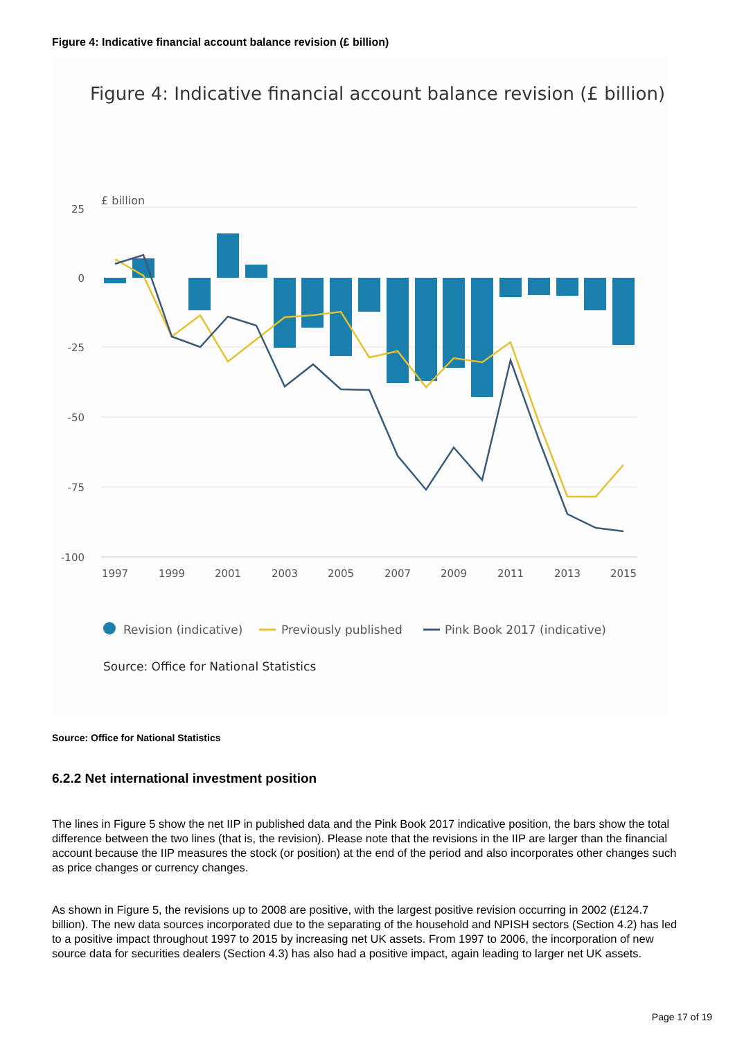Figure 4: Indicative financial account balance revision (£ billion)
Figure 4: Indicative financial account balance revision (£ billion)
£ billion
25
0
-25
-50
-75
-100
1997
1999
2001
2003
2005
2007
2009
2011
2013
2015
Revision (indicative)
Previously published
Pink Book 2017 (indicative)
Source: Office for National Statistics
Source: Office for National Statistics
6.2.2 Net international investment position
The lines in Figure 5 show the net IIP in published data and the Pink Book 2017 indicative position, the bars show the total difference between the two lines (that is, the revision). Please note that the revisions in the IIP are larger than the financial account because the IIP measures the stock (or position) at the end of the period and also incorporates other changes such as price changes or currency changes.
As shown in Figure 5, the revisions up to 2008 are positive, with the largest positive revision occurring in 2002 (£124.7 billion). The new data sources incorporated due to the separating of the household and NPISH sectors (Section 4.2) has led to a positive impact throughout 1997 to 2015 by increasing net UK assets. From 1997 to 2006, the incorporation of new source data for securities dealers (Section 4.3) has also had a positive impact, again leading to larger net UK assets.
Page 17 of 19